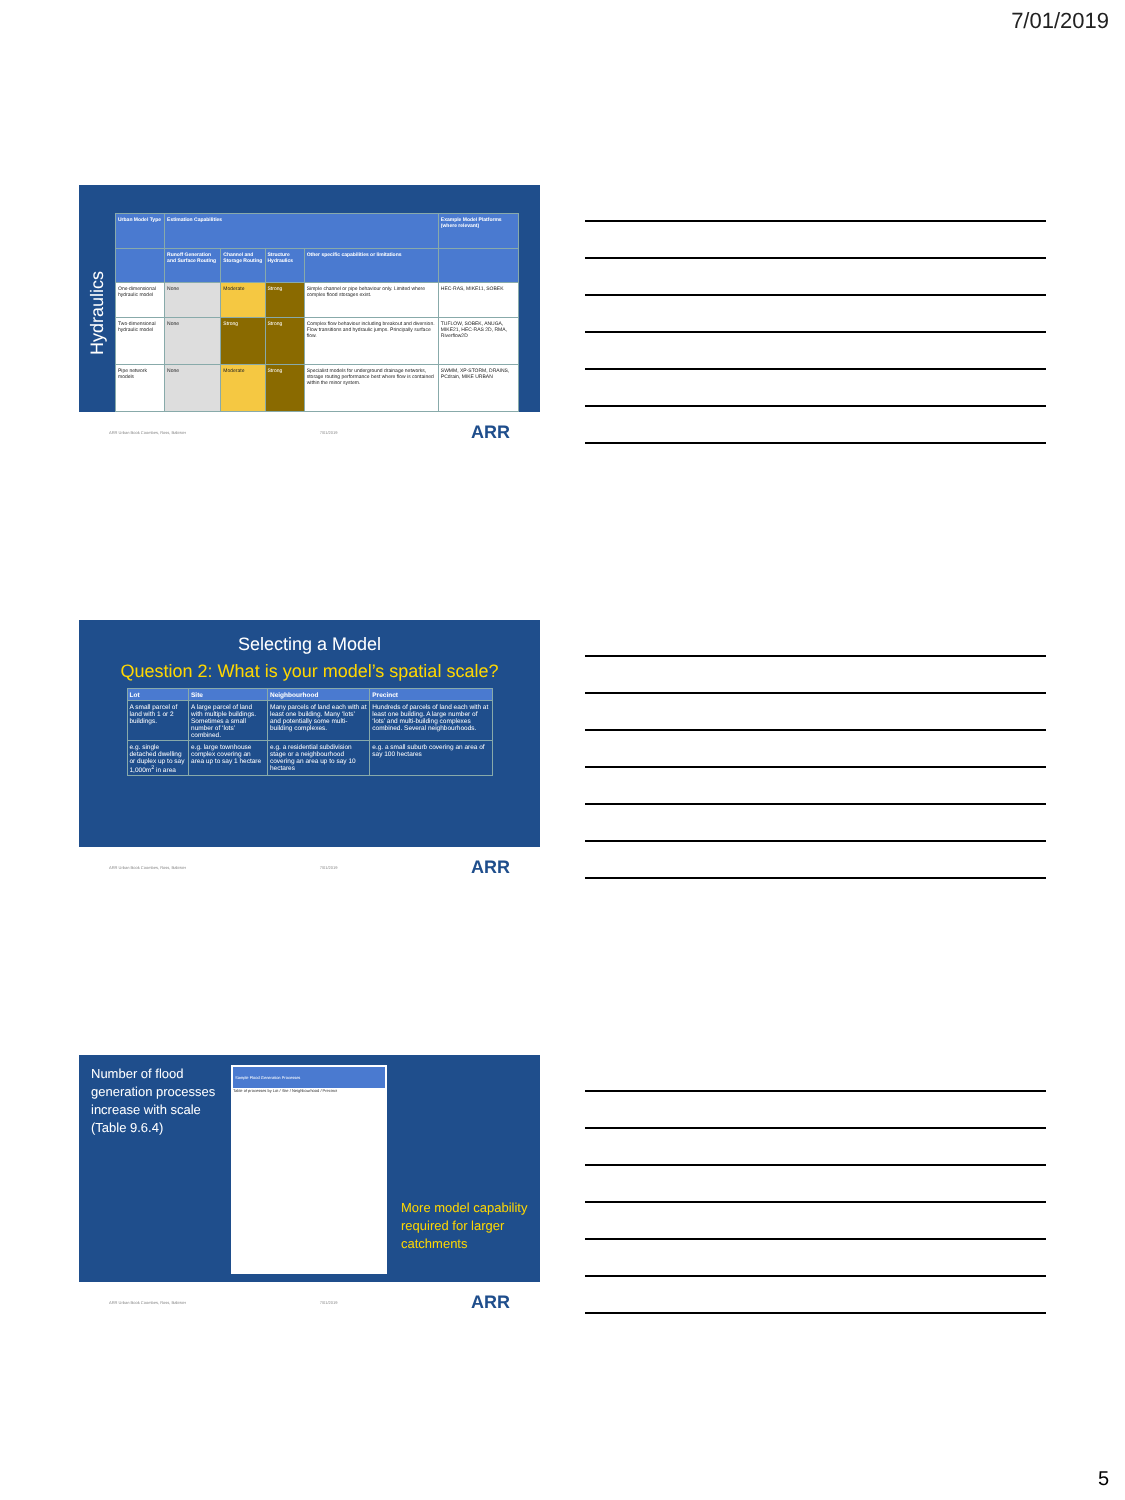7/01/2019
Hydraulics
| Urban Model Type | Estimation Capabilities | | | | Example Model Platforms (where relevant) |
| --- | --- | --- | --- | --- | --- |
| | Runoff Generation and Surface Routing | Channel and Storage Routing | Structure Hydraulics | Other specific capabilities or limitations | |
| One-dimensional hydraulic model | None | Moderate | Strong | Simple channel or pipe behaviour only. Limited where complex flood storages exist. | HEC-RAS, MIKE11, SOBEK |
| Two-dimensional hydraulic model | None | Strong | Strong | Complex flow behaviour including breakout and diversion. Flow transitions and hydraulic jumps. Principally surface flow. | TUFLOW, SOBEK, ANUGA, MIKE21, HEC-RAS 2D, RMA, Riverflow2D |
| Pipe network models | None | Moderate | Strong | Specialist models for underground drainage networks, storage routing performance best where flow is contained within the minor system. | SWMM, XP-STORM, DRAINS, PCdrain, MIKE URBAN |
ARR Urban Book Coombes, Ross, Babister 7/01/2019 ARR
Selecting a Model
Question 2: What is your model’s spatial scale?
| Lot | Site | Neighbourhood | Precinct |
| --- | --- | --- | --- |
| A small parcel of land with 1 or 2 buildings. | A large parcel of land with multiple buildings. Sometimes a small number of ‘lots’ combined. | Many parcels of land each with at least one building. Many ‘lots’ and potentially some multi-building complexes. | Hundreds of parcels of land each with at least one building. A large number of ‘lots’ and multi-building complexes combined. Several neighbourhoods. |
| e.g. single detached dwelling or duplex up to say 1,000m<sup>2</sup> in area | e.g. large townhouse complex covering an area up to say 1 hectare | e.g. a residential subdivision stage or a neighbourhood covering an area up to say 10 hectares | e.g. a small suburb covering an area of say 100 hectares |
ARR Urban Book Coombes, Ross, Babister 7/01/2019 ARR
Number of flood generation processes increase with scale (Table 9.6.4)
Sample Flood Generation Processes
Table of processes by Lot / Site / Neighbourhood / Precinct
More model capability required for larger catchments
ARR Urban Book Coombes, Ross, Babister 7/01/2019 ARR
5